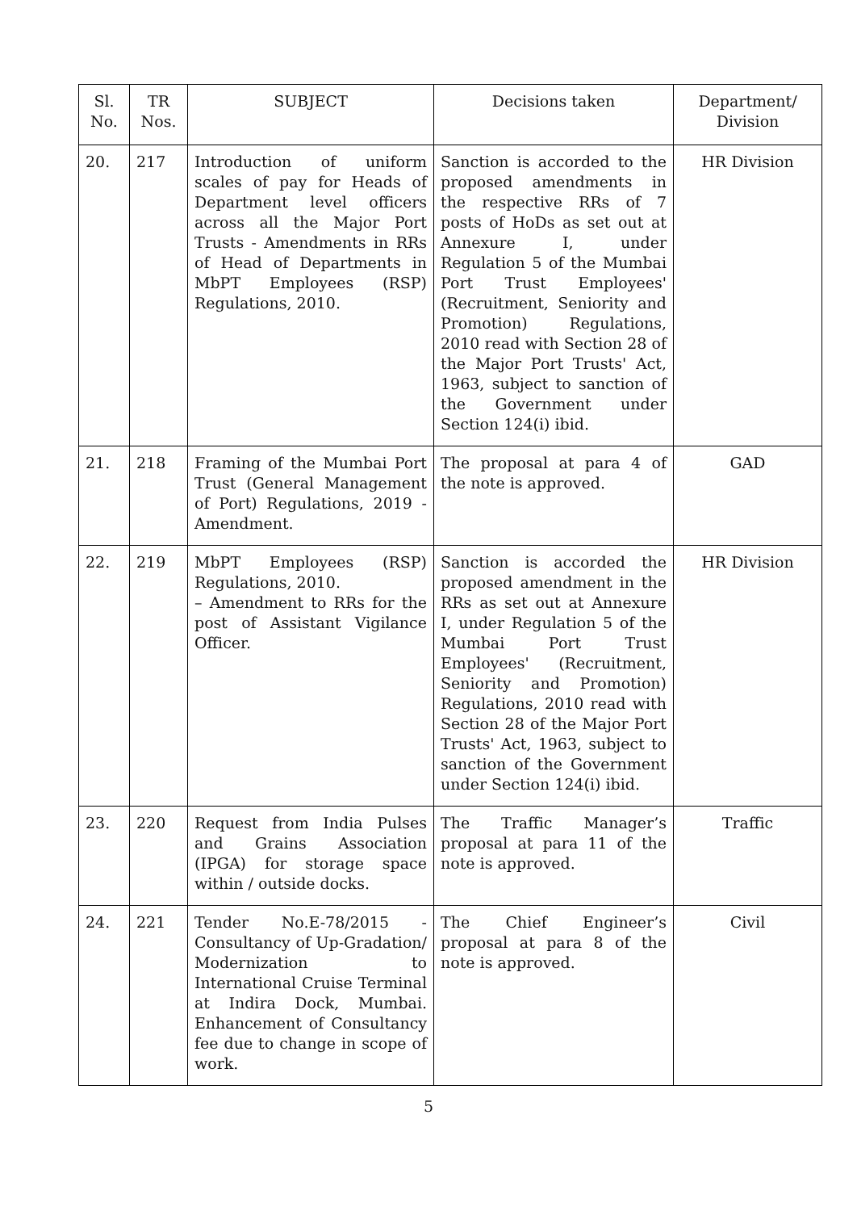| Sl. No. | TR Nos. | SUBJECT | Decisions taken | Department/ Division |
| --- | --- | --- | --- | --- |
| 20. | 217 | Introduction of uniform scales of pay for Heads of Department level officers across all the Major Port Trusts - Amendments in RRs of Head of Departments in MbPT Employees (RSP) Regulations, 2010. | Sanction is accorded to the proposed amendments in the respective RRs of 7 posts of HoDs as set out at Annexure I, under Regulation 5 of the Mumbai Port Trust Employees' (Recruitment, Seniority and Promotion) Regulations, 2010 read with Section 28 of the Major Port Trusts' Act, 1963, subject to sanction of the Government under Section 124(i) ibid. | HR Division |
| 21. | 218 | Framing of the Mumbai Port Trust (General Management of Port) Regulations, 2019 - Amendment. | The proposal at para 4 of the note is approved. | GAD |
| 22. | 219 | MbPT Employees (RSP) Regulations, 2010. – Amendment to RRs for the post of Assistant Vigilance Officer. | Sanction is accorded the proposed amendment in the RRs as set out at Annexure I, under Regulation 5 of the Mumbai Port Trust Employees' (Recruitment, Seniority and Promotion) Regulations, 2010 read with Section 28 of the Major Port Trusts' Act, 1963, subject to sanction of the Government under Section 124(i) ibid. | HR Division |
| 23. | 220 | Request from India Pulses and Grains Association (IPGA) for storage space within / outside docks. | The Traffic Manager’s proposal at para 11 of the note is approved. | Traffic |
| 24. | 221 | Tender No.E-78/2015 - Consultancy of Up-Gradation/ Modernization to International Cruise Terminal at Indira Dock, Mumbai. Enhancement of Consultancy fee due to change in scope of work. | The Chief Engineer’s proposal at para 8 of the note is approved. | Civil |
5